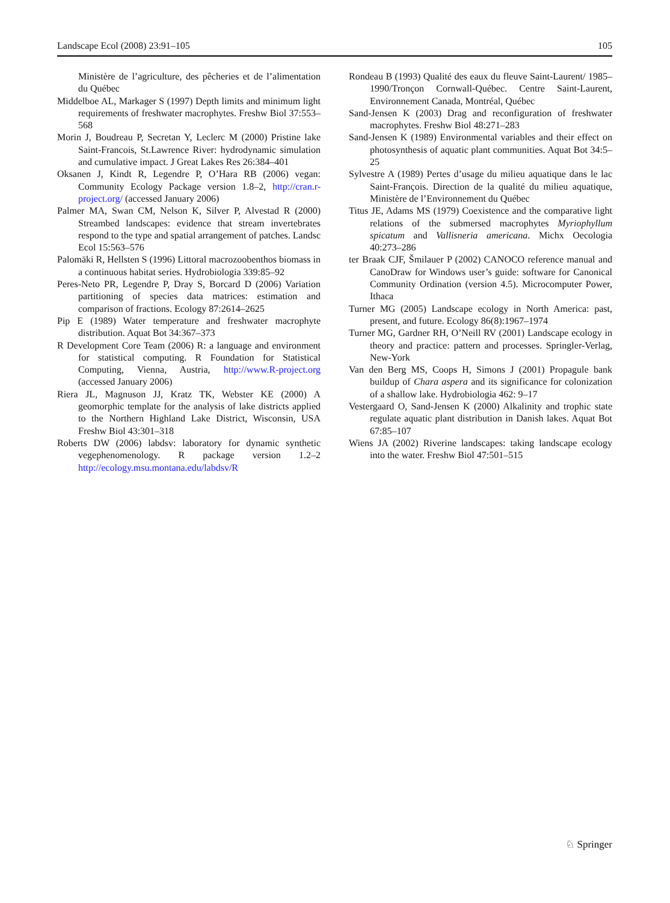Landscape Ecol (2008) 23:91–105 105
Ministère de l’agriculture, des pêcheries et de l’alimentation du Québec
Middelboe AL, Markager S (1997) Depth limits and minimum light requirements of freshwater macrophytes. Freshw Biol 37:553–568
Morin J, Boudreau P, Secretan Y, Leclerc M (2000) Pristine lake Saint-Francois, St.Lawrence River: hydrodynamic simulation and cumulative impact. J Great Lakes Res 26:384–401
Oksanen J, Kindt R, Legendre P, O’Hara RB (2006) vegan: Community Ecology Package version 1.8–2, http://cran.r-project.org/ (accessed January 2006)
Palmer MA, Swan CM, Nelson K, Silver P, Alvestad R (2000) Streambed landscapes: evidence that stream invertebrates respond to the type and spatial arrangement of patches. Landsc Ecol 15:563–576
Palomäki R, Hellsten S (1996) Littoral macrozoobenthos biomass in a continuous habitat series. Hydrobiologia 339:85–92
Peres-Neto PR, Legendre P, Dray S, Borcard D (2006) Variation partitioning of species data matrices: estimation and comparison of fractions. Ecology 87:2614–2625
Pip E (1989) Water temperature and freshwater macrophyte distribution. Aquat Bot 34:367–373
R Development Core Team (2006) R: a language and environment for statistical computing. R Foundation for Statistical Computing, Vienna, Austria, http://www.R-project.org (accessed January 2006)
Riera JL, Magnuson JJ, Kratz TK, Webster KE (2000) A geomorphic template for the analysis of lake districts applied to the Northern Highland Lake District, Wisconsin, USA Freshw Biol 43:301–318
Roberts DW (2006) labdsv: laboratory for dynamic synthetic vegephenomenology. R package version 1.2–2 http://ecology.msu.montana.edu/labdsv/R
Rondeau B (1993) Qualité des eaux du fleuve Saint-Laurent/ 1985–1990/Tronçon Cornwall-Québec. Centre Saint-Laurent, Environnement Canada, Montréal, Québec
Sand-Jensen K (2003) Drag and reconfiguration of freshwater macrophytes. Freshw Biol 48:271–283
Sand-Jensen K (1989) Environmental variables and their effect on photosynthesis of aquatic plant communities. Aquat Bot 34:5–25
Sylvestre A (1989) Pertes d’usage du milieu aquatique dans le lac Saint-François. Direction de la qualité du milieu aquatique, Ministère de l’Environnement du Québec
Titus JE, Adams MS (1979) Coexistence and the comparative light relations of the submersed macrophytes Myriophyllum spicatum and Vallisneria americana. Michx Oecologia 40:273–286
ter Braak CJF, Šmilauer P (2002) CANOCO reference manual and CanoDraw for Windows user’s guide: software for Canonical Community Ordination (version 4.5). Microcomputer Power, Ithaca
Turner MG (2005) Landscape ecology in North America: past, present, and future. Ecology 86(8):1967–1974
Turner MG, Gardner RH, O’Neill RV (2001) Landscape ecology in theory and practice: pattern and processes. Springler-Verlag, New-York
Van den Berg MS, Coops H, Simons J (2001) Propagule bank buildup of Chara aspera and its significance for colonization of a shallow lake. Hydrobiologia 462: 9–17
Vestergaard O, Sand-Jensen K (2000) Alkalinity and trophic state regulate aquatic plant distribution in Danish lakes. Aquat Bot 67:85–107
Wiens JA (2002) Riverine landscapes: taking landscape ecology into the water. Freshw Biol 47:501–515
♘ Springer